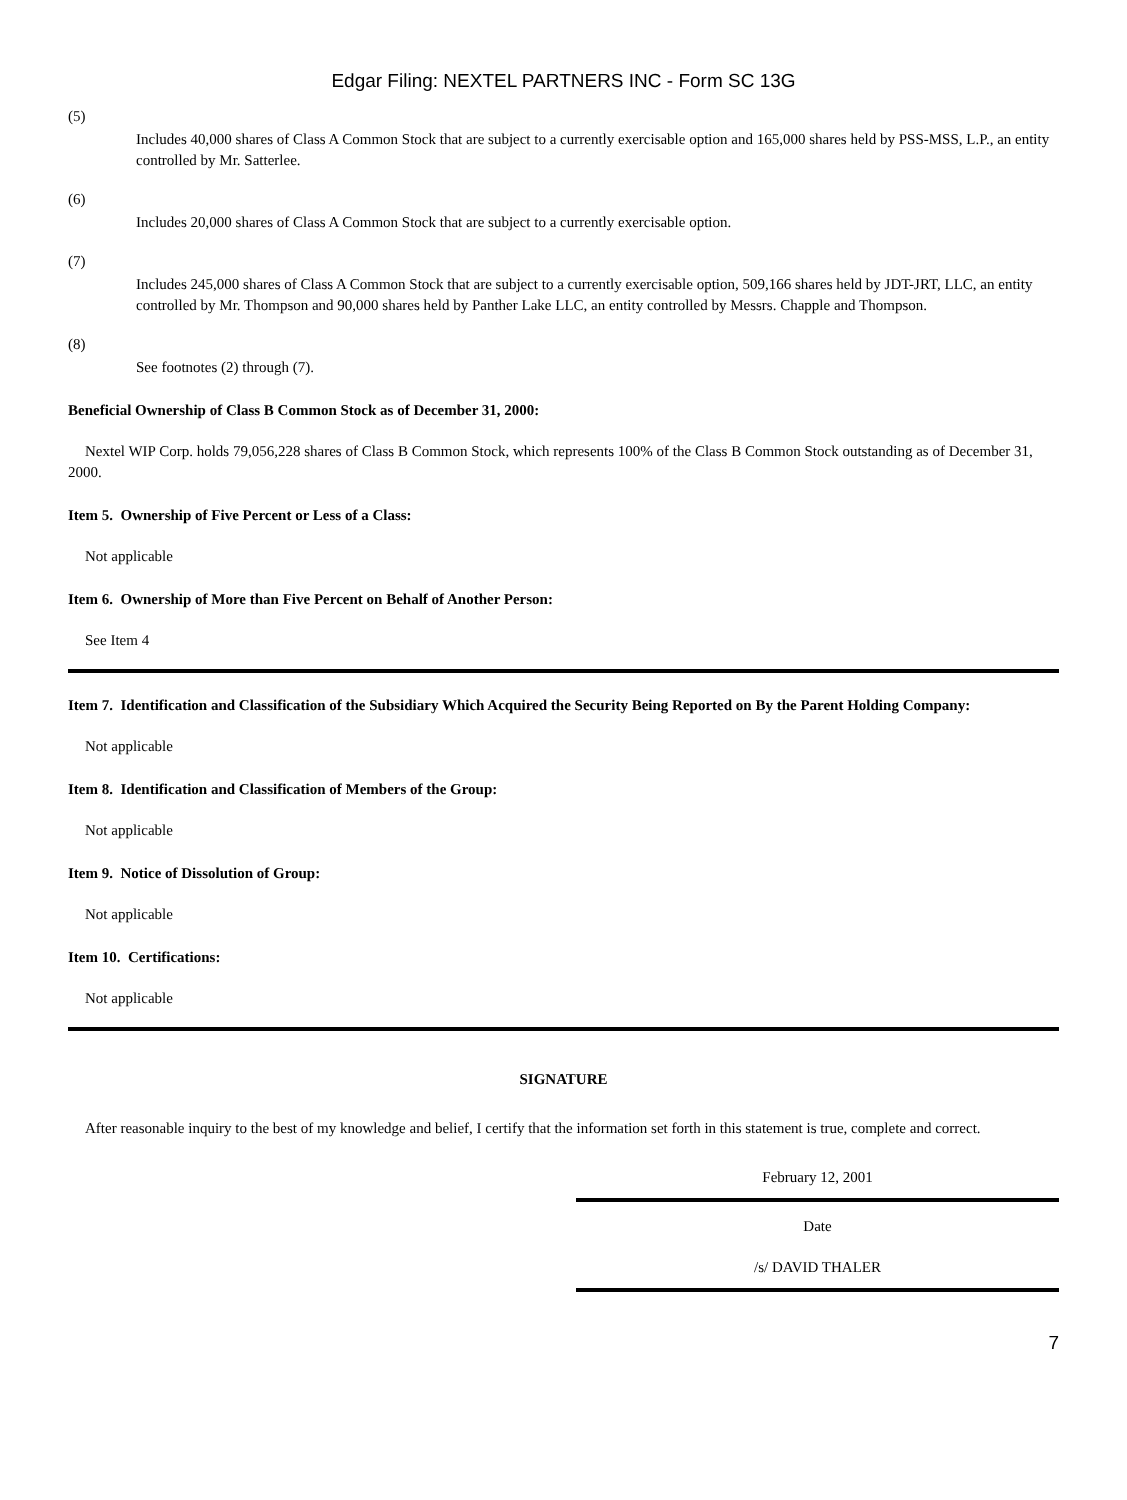Edgar Filing: NEXTEL PARTNERS INC - Form SC 13G
(5)
Includes 40,000 shares of Class A Common Stock that are subject to a currently exercisable option and 165,000 shares held by PSS-MSS, L.P., an entity controlled by Mr. Satterlee.
(6)
Includes 20,000 shares of Class A Common Stock that are subject to a currently exercisable option.
(7)
Includes 245,000 shares of Class A Common Stock that are subject to a currently exercisable option, 509,166 shares held by JDT-JRT, LLC, an entity controlled by Mr. Thompson and 90,000 shares held by Panther Lake LLC, an entity controlled by Messrs. Chapple and Thompson.
(8)
See footnotes (2) through (7).
Beneficial Ownership of Class B Common Stock as of December 31, 2000:
Nextel WIP Corp. holds 79,056,228 shares of Class B Common Stock, which represents 100% of the Class B Common Stock outstanding as of December 31, 2000.
Item 5. Ownership of Five Percent or Less of a Class:
Not applicable
Item 6. Ownership of More than Five Percent on Behalf of Another Person:
See Item 4
Item 7. Identification and Classification of the Subsidiary Which Acquired the Security Being Reported on By the Parent Holding Company:
Not applicable
Item 8. Identification and Classification of Members of the Group:
Not applicable
Item 9. Notice of Dissolution of Group:
Not applicable
Item 10. Certifications:
Not applicable
SIGNATURE
After reasonable inquiry to the best of my knowledge and belief, I certify that the information set forth in this statement is true, complete and correct.
February 12, 2001
Date
/s/ DAVID THALER
7